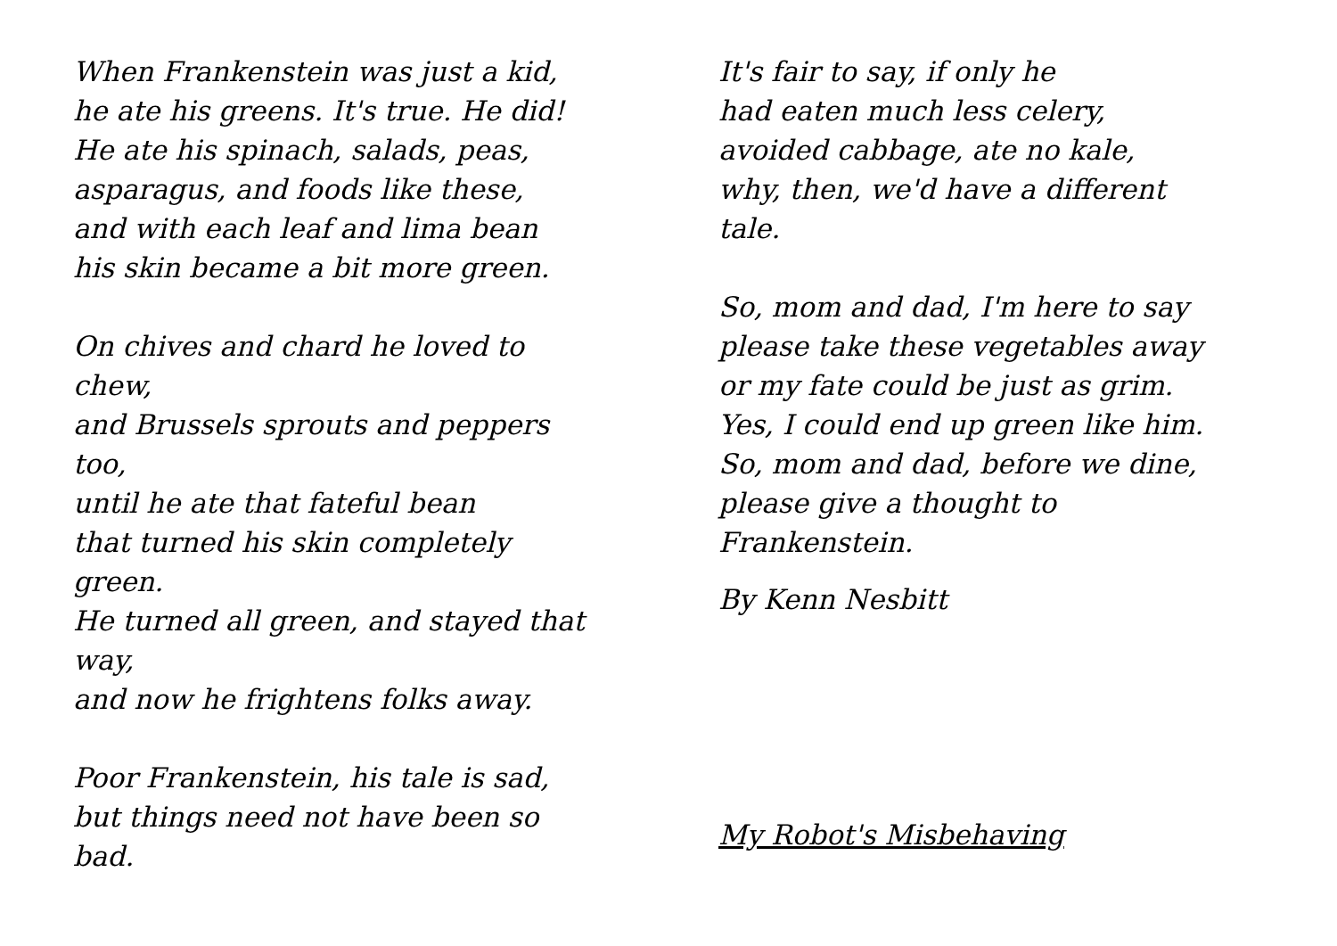When Frankenstein was just a kid,
he ate his greens. It's true. He did!
He ate his spinach, salads, peas,
asparagus, and foods like these,
and with each leaf and lima bean
his skin became a bit more green.
On chives and chard he loved to
chew,
and Brussels sprouts and peppers
too,
until he ate that fateful bean
that turned his skin completely
green.
He turned all green, and stayed that
way,
and now he frightens folks away.
Poor Frankenstein, his tale is sad,
but things need not have been so
bad.
It's fair to say, if only he
had eaten much less celery,
avoided cabbage, ate no kale,
why, then, we'd have a different
tale.
So, mom and dad, I'm here to say
please take these vegetables away
or my fate could be just as grim.
Yes, I could end up green like him.
So, mom and dad, before we dine,
please give a thought to
Frankenstein.
By Kenn Nesbitt
My Robot's Misbehaving